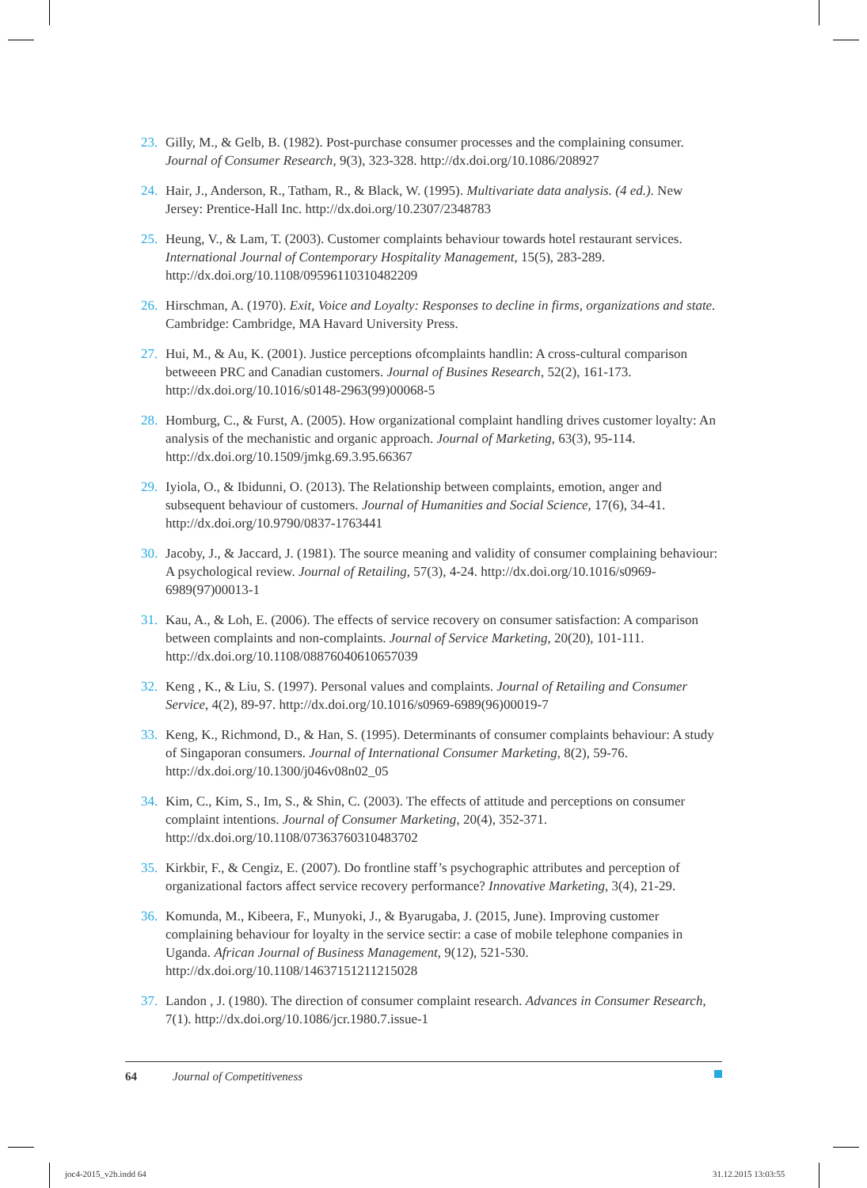23. Gilly, M., & Gelb, B. (1982). Post-purchase consumer processes and the complaining consumer. Journal of Consumer Research, 9(3), 323-328. http://dx.doi.org/10.1086/208927
24. Hair, J., Anderson, R., Tatham, R., & Black, W. (1995). Multivariate data analysis. (4 ed.). New Jersey: Prentice-Hall Inc. http://dx.doi.org/10.2307/2348783
25. Heung, V., & Lam, T. (2003). Customer complaints behaviour towards hotel restaurant services. International Journal of Contemporary Hospitality Management, 15(5), 283-289. http://dx.doi.org/10.1108/09596110310482209
26. Hirschman, A. (1970). Exit, Voice and Loyalty: Responses to decline in firms, organizations and state. Cambridge: Cambridge, MA Havard University Press.
27. Hui, M., & Au, K. (2001). Justice perceptions ofcomplaints handlin: A cross-cultural comparison betweeen PRC and Canadian customers. Journal of Busines Research, 52(2), 161-173. http://dx.doi.org/10.1016/s0148-2963(99)00068-5
28. Homburg, C., & Furst, A. (2005). How organizational complaint handling drives customer loyalty: An analysis of the mechanistic and organic approach. Journal of Marketing, 63(3), 95-114. http://dx.doi.org/10.1509/jmkg.69.3.95.66367
29. Iyiola, O., & Ibidunni, O. (2013). The Relationship between complaints, emotion, anger and subsequent behaviour of customers. Journal of Humanities and Social Science, 17(6), 34-41. http://dx.doi.org/10.9790/0837-1763441
30. Jacoby, J., & Jaccard, J. (1981). The source meaning and validity of consumer complaining behaviour: A psychological review. Journal of Retailing, 57(3), 4-24. http://dx.doi.org/10.1016/s0969-6989(97)00013-1
31. Kau, A., & Loh, E. (2006). The effects of service recovery on consumer satisfaction: A comparison between complaints and non-complaints. Journal of Service Marketing, 20(20), 101-111. http://dx.doi.org/10.1108/08876040610657039
32. Keng , K., & Liu, S. (1997). Personal values and complaints. Journal of Retailing and Consumer Service, 4(2), 89-97. http://dx.doi.org/10.1016/s0969-6989(96)00019-7
33. Keng, K., Richmond, D., & Han, S. (1995). Determinants of consumer complaints behaviour: A study of Singaporan consumers. Journal of International Consumer Marketing, 8(2), 59-76. http://dx.doi.org/10.1300/j046v08n02_05
34. Kim, C., Kim, S., Im, S., & Shin, C. (2003). The effects of attitude and perceptions on consumer complaint intentions. Journal of Consumer Marketing, 20(4), 352-371. http://dx.doi.org/10.1108/07363760310483702
35. Kirkbir, F., & Cengiz, E. (2007). Do frontline staff’s psychographic attributes and perception of organizational factors affect service recovery performance? Innovative Marketing, 3(4), 21-29.
36. Komunda, M., Kibeera, F., Munyoki, J., & Byarugaba, J. (2015, June). Improving customer complaining behaviour for loyalty in the service sectir: a case of mobile telephone companies in Uganda. African Journal of Business Management, 9(12), 521-530. http://dx.doi.org/10.1108/14637151211215028
37. Landon , J. (1980). The direction of consumer complaint research. Advances in Consumer Research, 7(1). http://dx.doi.org/10.1086/jcr.1980.7.issue-1
64 Journal of Competitiveness
joc4-2015_v2b.indd 64 31.12.2015 13:03:55